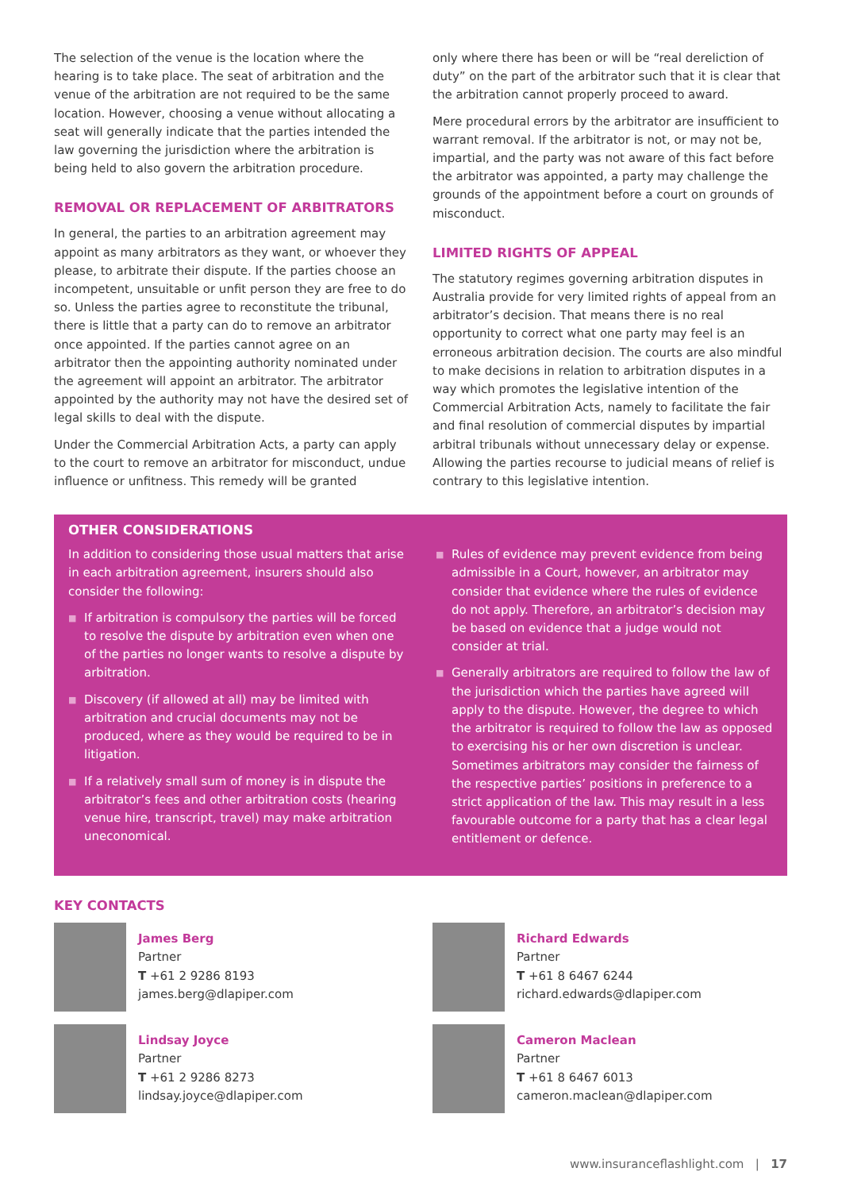The selection of the venue is the location where the hearing is to take place. The seat of arbitration and the venue of the arbitration are not required to be the same location. However, choosing a venue without allocating a seat will generally indicate that the parties intended the law governing the jurisdiction where the arbitration is being held to also govern the arbitration procedure.
REMOVAL OR REPLACEMENT OF ARBITRATORS
In general, the parties to an arbitration agreement may appoint as many arbitrators as they want, or whoever they please, to arbitrate their dispute. If the parties choose an incompetent, unsuitable or unfit person they are free to do so. Unless the parties agree to reconstitute the tribunal, there is little that a party can do to remove an arbitrator once appointed. If the parties cannot agree on an arbitrator then the appointing authority nominated under the agreement will appoint an arbitrator. The arbitrator appointed by the authority may not have the desired set of legal skills to deal with the dispute.
Under the Commercial Arbitration Acts, a party can apply to the court to remove an arbitrator for misconduct, undue influence or unfitness. This remedy will be granted
only where there has been or will be “real dereliction of duty” on the part of the arbitrator such that it is clear that the arbitration cannot properly proceed to award.
Mere procedural errors by the arbitrator are insufficient to warrant removal. If the arbitrator is not, or may not be, impartial, and the party was not aware of this fact before the arbitrator was appointed, a party may challenge the grounds of the appointment before a court on grounds of misconduct.
LIMITED RIGHTS OF APPEAL
The statutory regimes governing arbitration disputes in Australia provide for very limited rights of appeal from an arbitrator’s decision. That means there is no real opportunity to correct what one party may feel is an erroneous arbitration decision. The courts are also mindful to make decisions in relation to arbitration disputes in a way which promotes the legislative intention of the Commercial Arbitration Acts, namely to facilitate the fair and final resolution of commercial disputes by impartial arbitral tribunals without unnecessary delay or expense. Allowing the parties recourse to judicial means of relief is contrary to this legislative intention.
OTHER CONSIDERATIONS
In addition to considering those usual matters that arise in each arbitration agreement, insurers should also consider the following:
■ If arbitration is compulsory the parties will be forced to resolve the dispute by arbitration even when one of the parties no longer wants to resolve a dispute by arbitration.
■ Discovery (if allowed at all) may be limited with arbitration and crucial documents may not be produced, where as they would be required to be in litigation.
■ If a relatively small sum of money is in dispute the arbitrator’s fees and other arbitration costs (hearing venue hire, transcript, travel) may make arbitration uneconomical.
■ Rules of evidence may prevent evidence from being admissible in a Court, however, an arbitrator may consider that evidence where the rules of evidence do not apply. Therefore, an arbitrator’s decision may be based on evidence that a judge would not consider at trial.
■ Generally arbitrators are required to follow the law of the jurisdiction which the parties have agreed will apply to the dispute. However, the degree to which the arbitrator is required to follow the law as opposed to exercising his or her own discretion is unclear. Sometimes arbitrators may consider the fairness of the respective parties’ positions in preference to a strict application of the law. This may result in a less favourable outcome for a party that has a clear legal entitlement or defence.
KEY CONTACTS
James Berg
Partner
T +61 2 9286 8193
james.berg@dlapiper.com
Lindsay Joyce
Partner
T +61 2 9286 8273
lindsay.joyce@dlapiper.com
Richard Edwards
Partner
T +61 8 6467 6244
richard.edwards@dlapiper.com
Cameron Maclean
Partner
T +61 8 6467 6013
cameron.maclean@dlapiper.com
www.insuranceflashlight.com | 17